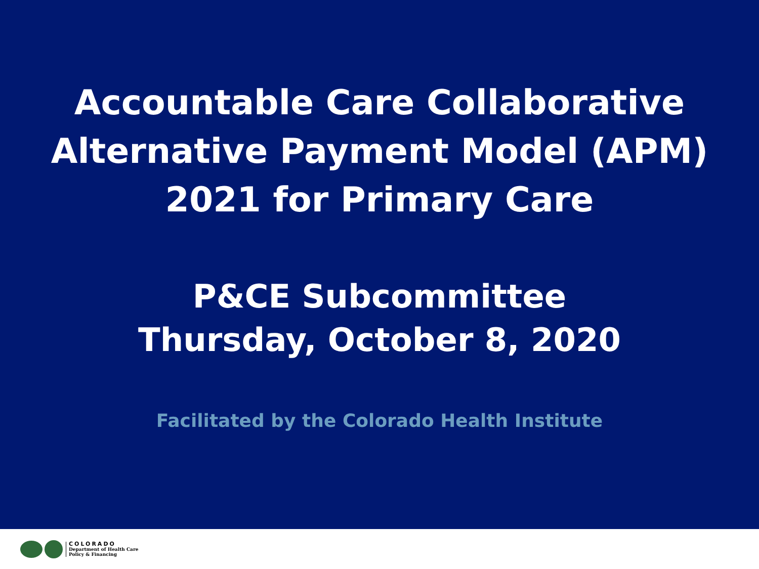Accountable Care Collaborative
Alternative Payment Model (APM)
2021 for Primary Care
P&CE Subcommittee
Thursday, October 8, 2020
Facilitated by the Colorado Health Institute
COLORADO
Department of Health Care
Policy & Financing